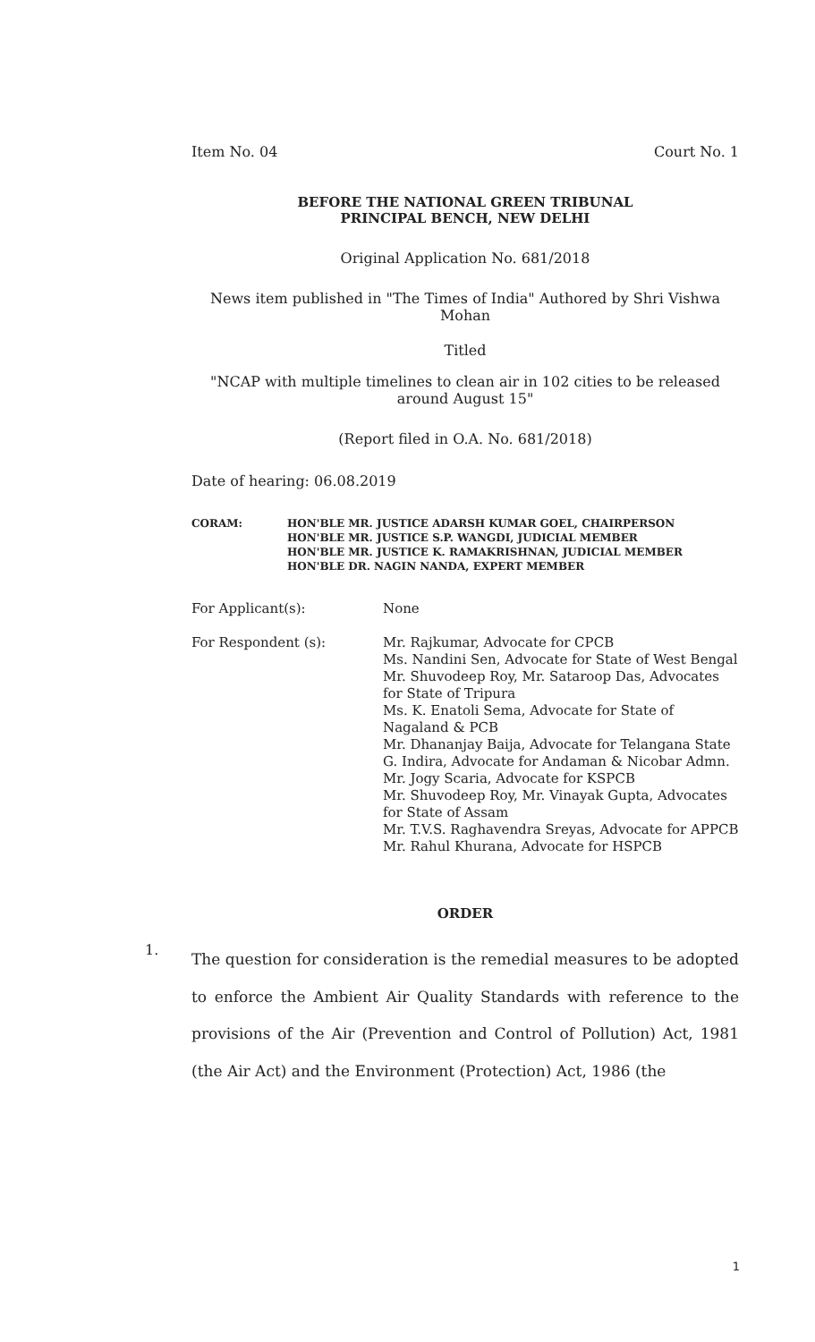Item No. 04 Court No. 1
BEFORE THE NATIONAL GREEN TRIBUNAL
PRINCIPAL BENCH, NEW DELHI
Original Application No. 681/2018
News item published in "The Times of India" Authored by Shri Vishwa Mohan
Titled
"NCAP with multiple timelines to clean air in 102 cities to be released around August 15"
(Report filed in O.A. No. 681/2018)
Date of hearing: 06.08.2019
| CORAM: | HON'BLE MR. JUSTICE ADARSH KUMAR GOEL, CHAIRPERSON HON'BLE MR. JUSTICE S.P. WANGDI, JUDICIAL MEMBER HON'BLE MR. JUSTICE K. RAMAKRISHNAN, JUDICIAL MEMBER HON'BLE DR. NAGIN NANDA, EXPERT MEMBER |
| For Applicant(s): | None |
| For Respondent (s): | Mr. Rajkumar, Advocate for CPCB Ms. Nandini Sen, Advocate for State of West Bengal Mr. Shuvodeep Roy, Mr. Sataroop Das, Advocates for State of Tripura Ms. K. Enatoli Sema, Advocate for State of Nagaland & PCB Mr. Dhananjay Baija, Advocate for Telangana State G. Indira, Advocate for Andaman & Nicobar Admn. Mr. Jogy Scaria, Advocate for KSPCB Mr. Shuvodeep Roy, Mr. Vinayak Gupta, Advocates for State of Assam Mr. T.V.S. Raghavendra Sreyas, Advocate for APPCB Mr. Rahul Khurana, Advocate for HSPCB |
ORDER
1.
The question for consideration is the remedial measures to be adopted to enforce the Ambient Air Quality Standards with reference to the provisions of the Air (Prevention and Control of Pollution) Act, 1981 (the Air Act) and the Environment (Protection) Act, 1986 (the
1